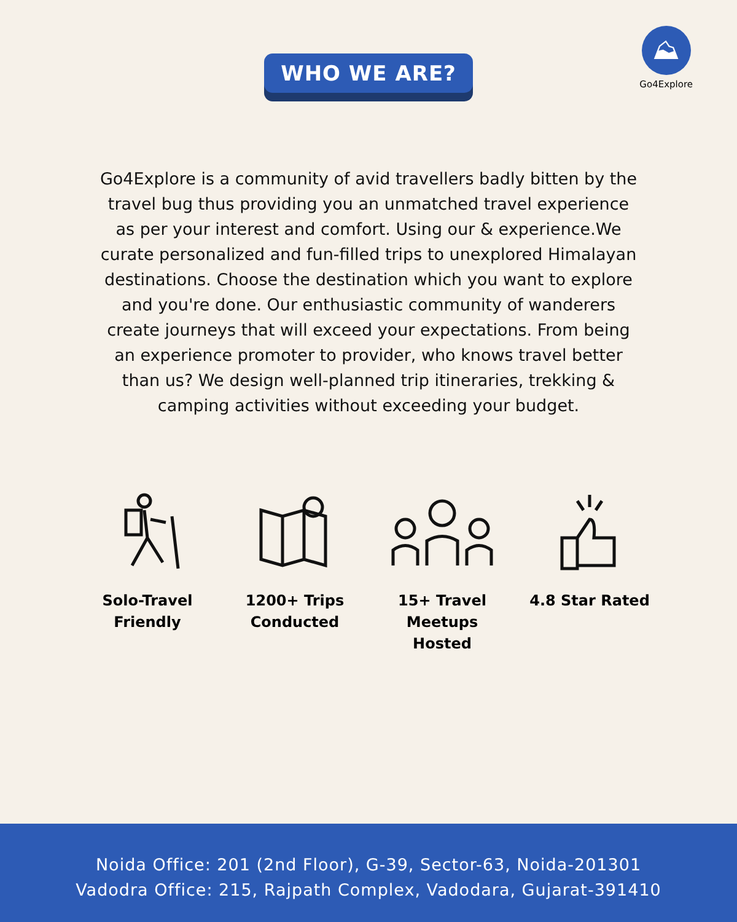WHO WE ARE?
⛰
Go4Explore
Go4Explore is a community of avid travellers badly bitten by the travel bug thus providing you an unmatched travel experience as per your interest and comfort. Using our & experience.We curate personalized and fun-filled trips to unexplored Himalayan destinations. Choose the destination which you want to explore and you're done. Our enthusiastic community of wanderers create journeys that will exceed your expectations. From being an experience promoter to provider, who knows travel better than us? We design well-planned trip itineraries, trekking & camping activities without exceeding your budget.
Solo-Travel Friendly
1200+ Trips Conducted
15+ Travel Meetups Hosted
4.8 Star Rated
Noida Office: 201 (2nd Floor), G-39, Sector-63, Noida-201301
Vadodra Office: 215, Rajpath Complex, Vadodara, Gujarat-391410